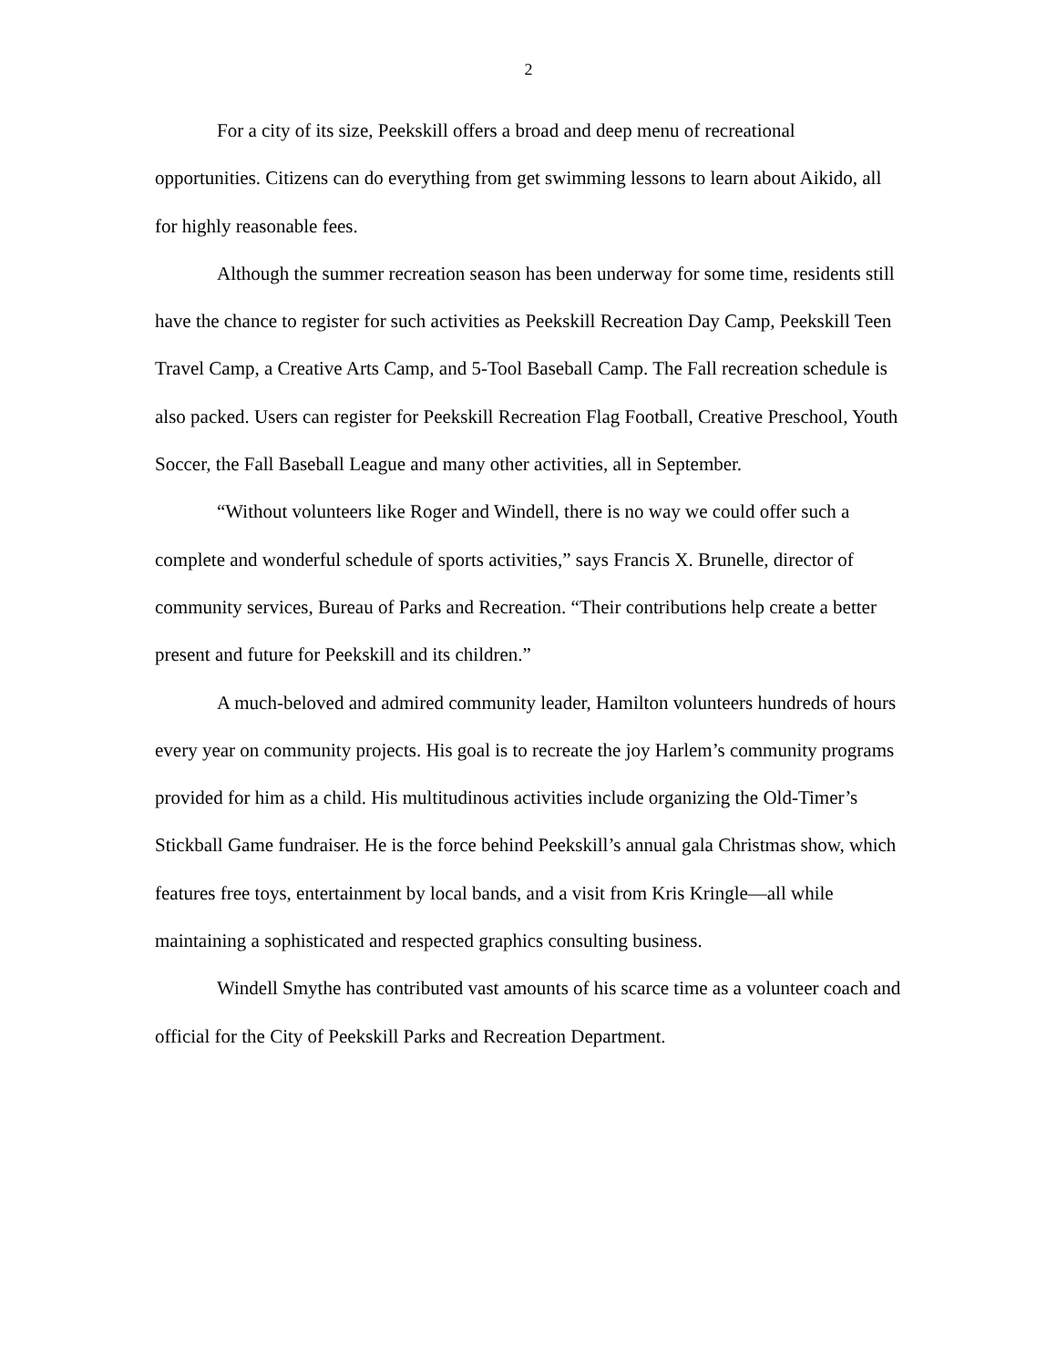2
For a city of its size, Peekskill offers a broad and deep menu of recreational opportunities. Citizens can do everything from get swimming lessons to learn about Aikido, all for highly reasonable fees.
Although the summer recreation season has been underway for some time, residents still have the chance to register for such activities as Peekskill Recreation Day Camp, Peekskill Teen Travel Camp, a Creative Arts Camp, and 5-Tool Baseball Camp. The Fall recreation schedule is also packed. Users can register for Peekskill Recreation Flag Football, Creative Preschool, Youth Soccer, the Fall Baseball League and many other activities, all in September.
“Without volunteers like Roger and Windell, there is no way we could offer such a complete and wonderful schedule of sports activities,” says Francis X. Brunelle, director of community services, Bureau of Parks and Recreation. “Their contributions help create a better present and future for Peekskill and its children.”
A much-beloved and admired community leader, Hamilton volunteers hundreds of hours every year on community projects. His goal is to recreate the joy Harlem’s community programs provided for him as a child. His multitudinous activities include organizing the Old-Timer’s Stickball Game fundraiser. He is the force behind Peekskill’s annual gala Christmas show, which features free toys, entertainment by local bands, and a visit from Kris Kringle—all while maintaining a sophisticated and respected graphics consulting business.
Windell Smythe has contributed vast amounts of his scarce time as a volunteer coach and official for the City of Peekskill Parks and Recreation Department.